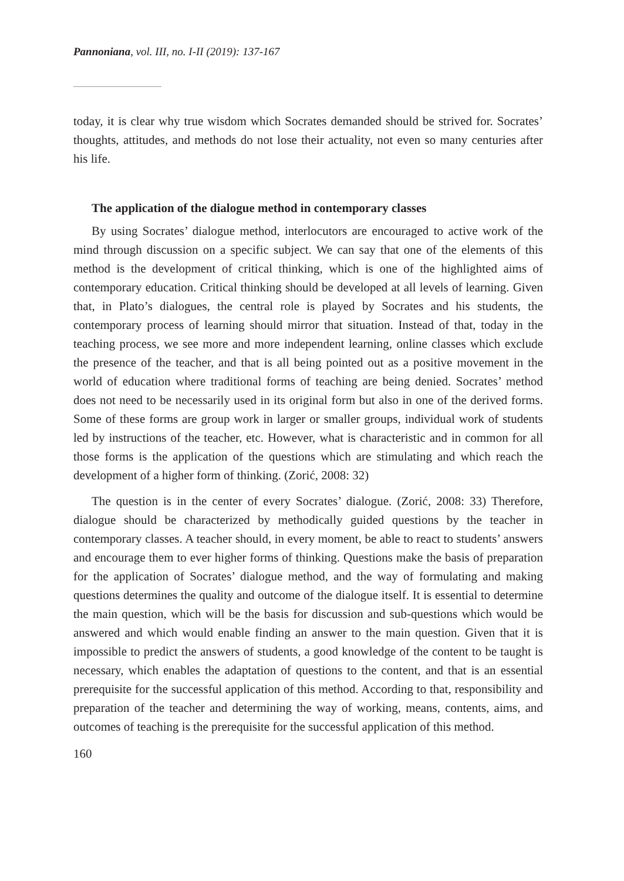Pannoniana, vol. III, no. I-II (2019): 137-167
today, it is clear why true wisdom which Socrates demanded should be strived for. Socrates’ thoughts, attitudes, and methods do not lose their actuality, not even so many centuries after his life.
The application of the dialogue method in contemporary classes
By using Socrates’ dialogue method, interlocutors are encouraged to active work of the mind through discussion on a specific subject. We can say that one of the elements of this method is the development of critical thinking, which is one of the highlighted aims of contemporary education. Critical thinking should be developed at all levels of learning. Given that, in Plato’s dialogues, the central role is played by Socrates and his students, the contemporary process of learning should mirror that situation. Instead of that, today in the teaching process, we see more and more independent learning, online classes which exclude the presence of the teacher, and that is all being pointed out as a positive movement in the world of education where traditional forms of teaching are being denied. Socrates’ method does not need to be necessarily used in its original form but also in one of the derived forms. Some of these forms are group work in larger or smaller groups, individual work of students led by instructions of the teacher, etc. However, what is characteristic and in common for all those forms is the application of the questions which are stimulating and which reach the development of a higher form of thinking. (Zorić, 2008: 32)
The question is in the center of every Socrates’ dialogue. (Zorić, 2008: 33) Therefore, dialogue should be characterized by methodically guided questions by the teacher in contemporary classes. A teacher should, in every moment, be able to react to students’ answers and encourage them to ever higher forms of thinking. Questions make the basis of preparation for the application of Socrates’ dialogue method, and the way of formulating and making questions determines the quality and outcome of the dialogue itself. It is essential to determine the main question, which will be the basis for discussion and sub-questions which would be answered and which would enable finding an answer to the main question. Given that it is impossible to predict the answers of students, a good knowledge of the content to be taught is necessary, which enables the adaptation of questions to the content, and that is an essential prerequisite for the successful application of this method. According to that, responsibility and preparation of the teacher and determining the way of working, means, contents, aims, and outcomes of teaching is the prerequisite for the successful application of this method.
160